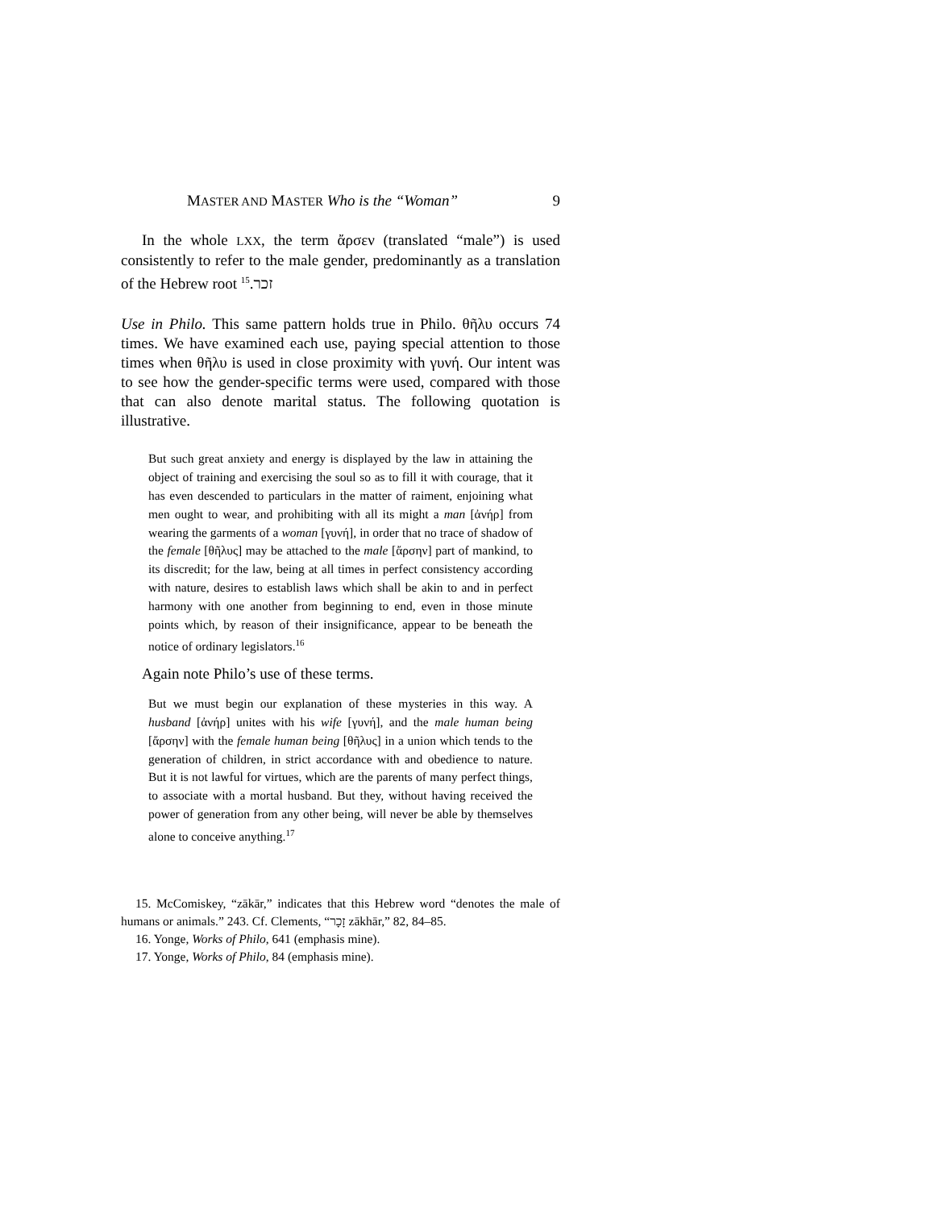MASTER AND MASTER Who is the “Woman” 9
In the whole LXX, the term ἄρσεν (translated “male”) is used consistently to refer to the male gender, predominantly as a translation of the Hebrew root זכר.<sup>15</sup>
Use in Philo. This same pattern holds true in Philo. θῆλυ occurs 74 times. We have examined each use, paying special attention to those times when θῆλυ is used in close proximity with γυνή. Our intent was to see how the gender-specific terms were used, compared with those that can also denote marital status. The following quotation is illustrative.
But such great anxiety and energy is displayed by the law in attaining the object of training and exercising the soul so as to fill it with courage, that it has even descended to particulars in the matter of raiment, enjoining what men ought to wear, and prohibiting with all its might a man [ἀνήρ] from wearing the garments of a woman [γυνή], in order that no trace of shadow of the female [θῆλυς] may be attached to the male [ἄρσην] part of mankind, to its discredit; for the law, being at all times in perfect consistency according with nature, desires to establish laws which shall be akin to and in perfect harmony with one another from beginning to end, even in those minute points which, by reason of their insignificance, appear to be beneath the notice of ordinary legislators.<sup>16</sup>
Again note Philo’s use of these terms.
But we must begin our explanation of these mysteries in this way. A husband [ἀνήρ] unites with his wife [γυνή], and the male human being [ἄρσην] with the female human being [θῆλυς] in a union which tends to the generation of children, in strict accordance with and obedience to nature. But it is not lawful for virtues, which are the parents of many perfect things, to associate with a mortal husband. But they, without having received the power of generation from any other being, will never be able by themselves alone to conceive anything.<sup>17</sup>
15. McComiskey, “zākār,” indicates that this Hebrew word “denotes the male of humans or animals.” 243. Cf. Clements, “זָכָר zākhār,” 82, 84–85.
16. Yonge, Works of Philo, 641 (emphasis mine).
17. Yonge, Works of Philo, 84 (emphasis mine).